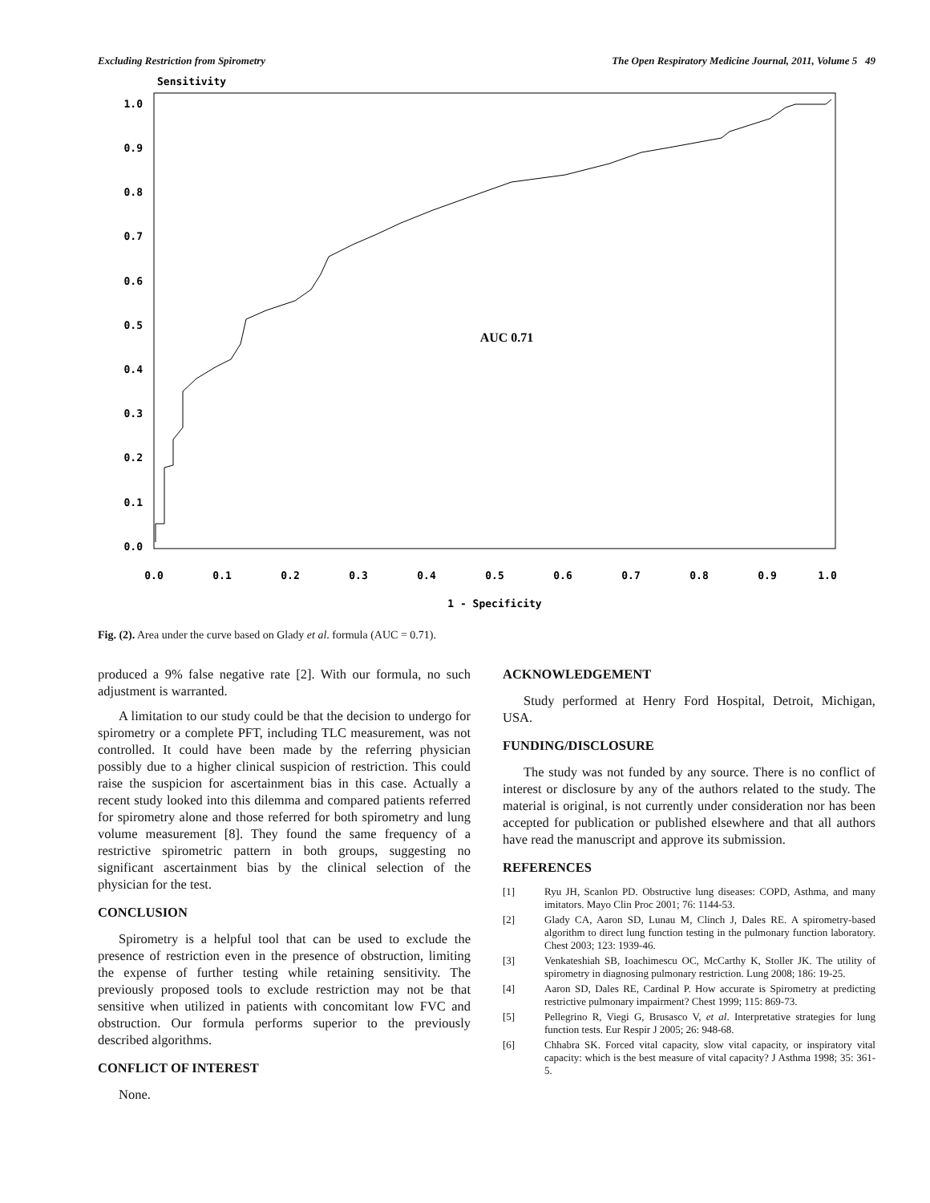Excluding Restriction from Spirometry The Open Respiratory Medicine Journal, 2011, Volume 5 49
Sensitivity
1.0
0.9
0.8
0.7
0.6
0.5
0.4
0.3
0.2
0.1
0.0
0.0
0.1
0.2
0.3
0.4
0.5
0.6
0.7
0.8
0.9
1.0
1 - Specificity
AUC 0.71
Fig. (2). Area under the curve based on Glady et al. formula (AUC = 0.71).
produced a 9% false negative rate [2]. With our formula, no such adjustment is warranted.
A limitation to our study could be that the decision to undergo for spirometry or a complete PFT, including TLC measurement, was not controlled. It could have been made by the referring physician possibly due to a higher clinical suspicion of restriction. This could raise the suspicion for ascertainment bias in this case. Actually a recent study looked into this dilemma and compared patients referred for spirometry alone and those referred for both spirometry and lung volume measurement [8]. They found the same frequency of a restrictive spirometric pattern in both groups, suggesting no significant ascertainment bias by the clinical selection of the physician for the test.
CONCLUSION
Spirometry is a helpful tool that can be used to exclude the presence of restriction even in the presence of obstruction, limiting the expense of further testing while retaining sensitivity. The previously proposed tools to exclude restriction may not be that sensitive when utilized in patients with concomitant low FVC and obstruction. Our formula performs superior to the previously described algorithms.
CONFLICT OF INTEREST
None.
ACKNOWLEDGEMENT
Study performed at Henry Ford Hospital, Detroit, Michigan, USA.
FUNDING/DISCLOSURE
The study was not funded by any source. There is no conflict of interest or disclosure by any of the authors related to the study. The material is original, is not currently under consideration nor has been accepted for publication or published elsewhere and that all authors have read the manuscript and approve its submission.
REFERENCES
[1] Ryu JH, Scanlon PD. Obstructive lung diseases: COPD, Asthma, and many imitators. Mayo Clin Proc 2001; 76: 1144-53.
[2] Glady CA, Aaron SD, Lunau M, Clinch J, Dales RE. A spirometry-based algorithm to direct lung function testing in the pulmonary function laboratory. Chest 2003; 123: 1939-46.
[3] Venkateshiah SB, Ioachimescu OC, McCarthy K, Stoller JK. The utility of spirometry in diagnosing pulmonary restriction. Lung 2008; 186: 19-25.
[4] Aaron SD, Dales RE, Cardinal P. How accurate is Spirometry at predicting restrictive pulmonary impairment? Chest 1999; 115: 869-73.
[5] Pellegrino R, Viegi G, Brusasco V, et al. Interpretative strategies for lung function tests. Eur Respir J 2005; 26: 948-68.
[6] Chhabra SK. Forced vital capacity, slow vital capacity, or inspiratory vital capacity: which is the best measure of vital capacity? J Asthma 1998; 35: 361-5.